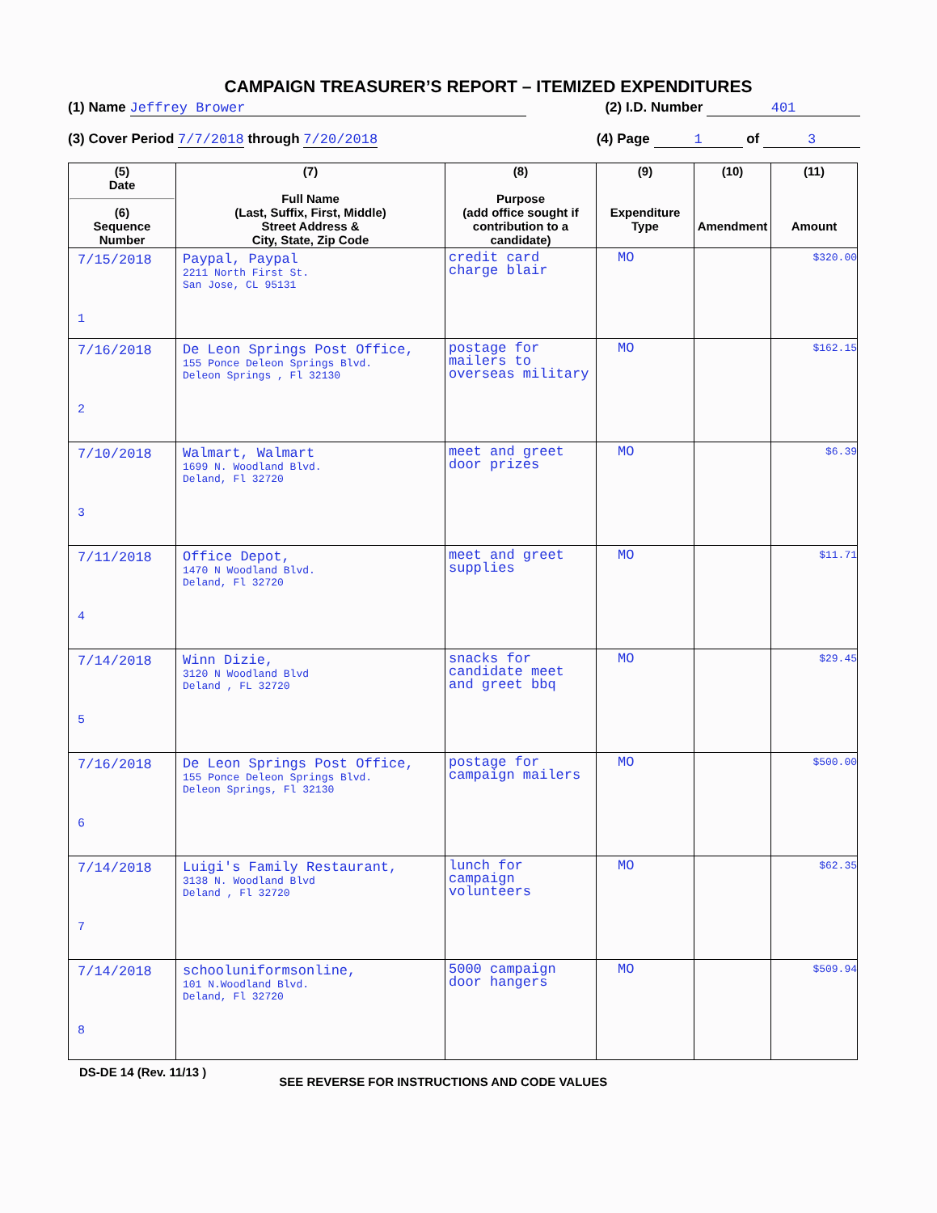CAMPAIGN TREASURER’S REPORT – ITEMIZED EXPENDITURES
(1) Name Jeffrey Brower (2) I.D. Number 401
(3) Cover Period 7/7/2018 through 7/20/2018 (4) Page 1 of 3
| (5) Date (6) Sequence Number | (7) Full Name (Last, Suffix, First, Middle) Street Address & City, State, Zip Code | (8) Purpose (add office sought if contribution to a candidate) | (9) Expenditure Type | (10) Amendment | (11) Amount |
| --- | --- | --- | --- | --- | --- |
| 7/15/2018 1 | Paypal, Paypal 2211 North First St. San Jose, CL 95131 | credit card charge blair | MO | | $320.00 |
| 7/16/2018 2 | De Leon Springs Post Office, 155 Ponce Deleon Springs Blvd. Deleon Springs , Fl 32130 | postage for mailers to overseas military | MO | | $162.15 |
| 7/10/2018 3 | Walmart, Walmart 1699 N. Woodland Blvd. Deland, Fl 32720 | meet and greet door prizes | MO | | $6.39 |
| 7/11/2018 4 | Office Depot, 1470 N Woodland Blvd. Deland, Fl 32720 | meet and greet supplies | MO | | $11.71 |
| 7/14/2018 5 | Winn Dizie, 3120 N Woodland Blvd Deland , FL 32720 | snacks for candidate meet and greet bbq | MO | | $29.45 |
| 7/16/2018 6 | De Leon Springs Post Office, 155 Ponce Deleon Springs Blvd. Deleon Springs, Fl 32130 | postage for campaign mailers | MO | | $500.00 |
| 7/14/2018 7 | Luigi's Family Restaurant, 3138 N. Woodland Blvd Deland , Fl 32720 | lunch for campaign volunteers | MO | | $62.35 |
| 7/14/2018 8 | schooluniformsonline, 101 N.Woodland Blvd. Deland, Fl 32720 | 5000 campaign door hangers | MO | | $509.94 |
DS-DE 14 (Rev. 11/13 ) SEE REVERSE FOR INSTRUCTIONS AND CODE VALUES